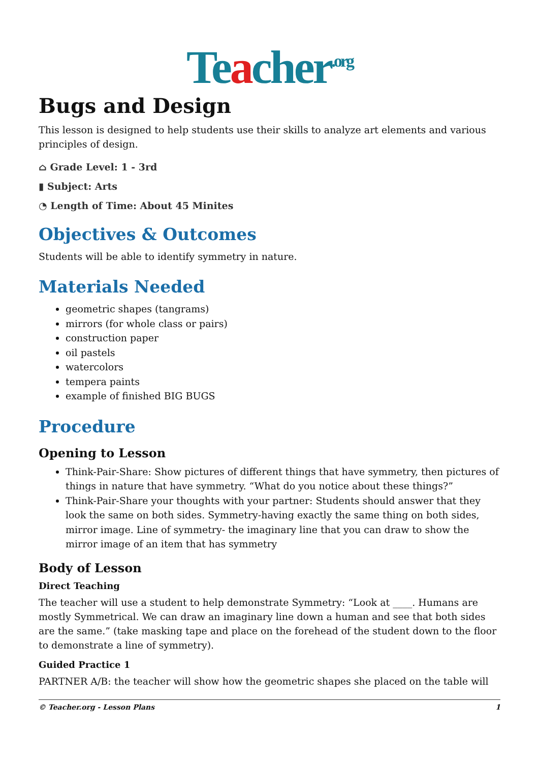Teacher<sup>.org</sup>
Bugs and Design
This lesson is designed to help students use their skills to analyze art elements and various principles of design.
⌂ Grade Level: 1 - 3rd
▮ Subject: Arts
◔ Length of Time: About 45 Minites
Objectives & Outcomes
Students will be able to identify symmetry in nature.
Materials Needed
geometric shapes (tangrams)
mirrors (for whole class or pairs)
construction paper
oil pastels
watercolors
tempera paints
example of finished BIG BUGS
Procedure
Opening to Lesson
Think-Pair-Share: Show pictures of different things that have symmetry, then pictures of things in nature that have symmetry. “What do you notice about these things?”
Think-Pair-Share your thoughts with your partner: Students should answer that they look the same on both sides. Symmetry-having exactly the same thing on both sides, mirror image. Line of symmetry- the imaginary line that you can draw to show the mirror image of an item that has symmetry
Body of Lesson
Direct Teaching
The teacher will use a student to help demonstrate Symmetry: “Look at ____. Humans are mostly Symmetrical. We can draw an imaginary line down a human and see that both sides are the same.” (take masking tape and place on the forehead of the student down to the floor to demonstrate a line of symmetry).
Guided Practice 1
PARTNER A/B: the teacher will show how the geometric shapes she placed on the table will
© Teacher.org - Lesson Plans 1